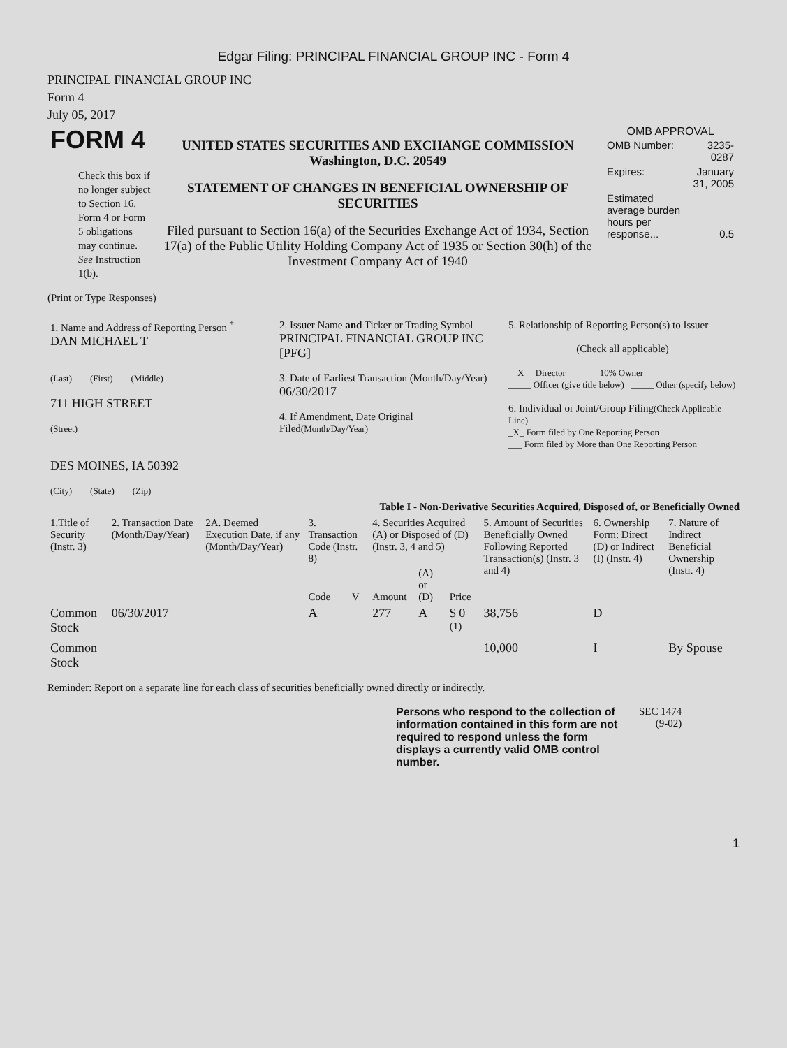Edgar Filing: PRINCIPAL FINANCIAL GROUP INC - Form 4
PRINCIPAL FINANCIAL GROUP INC
Form 4
July 05, 2017
| FORM 4 Check this box if no longer subject to Section 16. Form 4 or Form 5 obligations may continue. See Instruction 1(b). | UNITED STATES SECURITIES AND EXCHANGE COMMISSION Washington, D.C. 20549 STATEMENT OF CHANGES IN BENEFICIAL OWNERSHIP OF SECURITIES Filed pursuant to Section 16(a) of the Securities Exchange Act of 1934, Section 17(a) of the Public Utility Holding Company Act of 1935 or Section 30(h) of the Investment Company Act of 1940 | OMB APPROVAL / OMB Number: / 3235-0287 / / Expires: / January 31, 2005 / / Estimated average burden hours per response... / 0.5 / |
(Print or Type Responses)
| 1. Name and Address of Reporting Person <sup>*</sup> DAN MICHAEL T (Last) (First) (Middle) 711 HIGH STREET (Street) DES MOINES, IA 50392 (City) (State) (Zip) | 2. Issuer Name and Ticker or Trading Symbol PRINCIPAL FINANCIAL GROUP INC [PFG] 3. Date of Earliest Transaction (Month/Day/Year) 06/30/2017 4. If Amendment, Date Original Filed (Month/Day/Year) | 5. Relationship of Reporting Person(s) to Issuer (Check all applicable) __X__ Director _____ 10% Owner _____ Officer (give title below) _____ Other (specify below) 6. Individual or Joint/Group Filing (Check Applicable Line) _X_ Form filed by One Reporting Person ___ Form filed by More than One Reporting Person |
Table I - Non-Derivative Securities Acquired, Disposed of, or Beneficially Owned
| 1.Title of Security (Instr. 3) | 2. Transaction Date (Month/Day/Year) | 2A. Deemed Execution Date, if any (Month/Day/Year) | 3. Transaction Code (Instr. 8) | | 4. Securities Acquired (A) or Disposed of (D) (Instr. 3, 4 and 5) | | | 5. Amount of Securities Beneficially Owned Following Reported Transaction(s) (Instr. 3 and 4) | 6. Ownership Form: Direct (D) or Indirect (I) (Instr. 4) | 7. Nature of Indirect Beneficial Ownership (Instr. 4) |
| --- | --- | --- | --- | --- | --- | --- | --- | --- | --- | --- |
| | | | Code | V | Amount | (A) or (D) | Price | | | |
| Common Stock | 06/30/2017 | | A | | 277 | A | $ 0 <sup>(1)</sup> | 38,756 | D | |
| Common Stock | | | | | | | | 10,000 | I | By Spouse |
Reminder: Report on a separate line for each class of securities beneficially owned directly or indirectly.
| Persons who respond to the collection of information contained in this form are not required to respond unless the form displays a currently valid OMB control number. | SEC 1474 (9-02) |
1